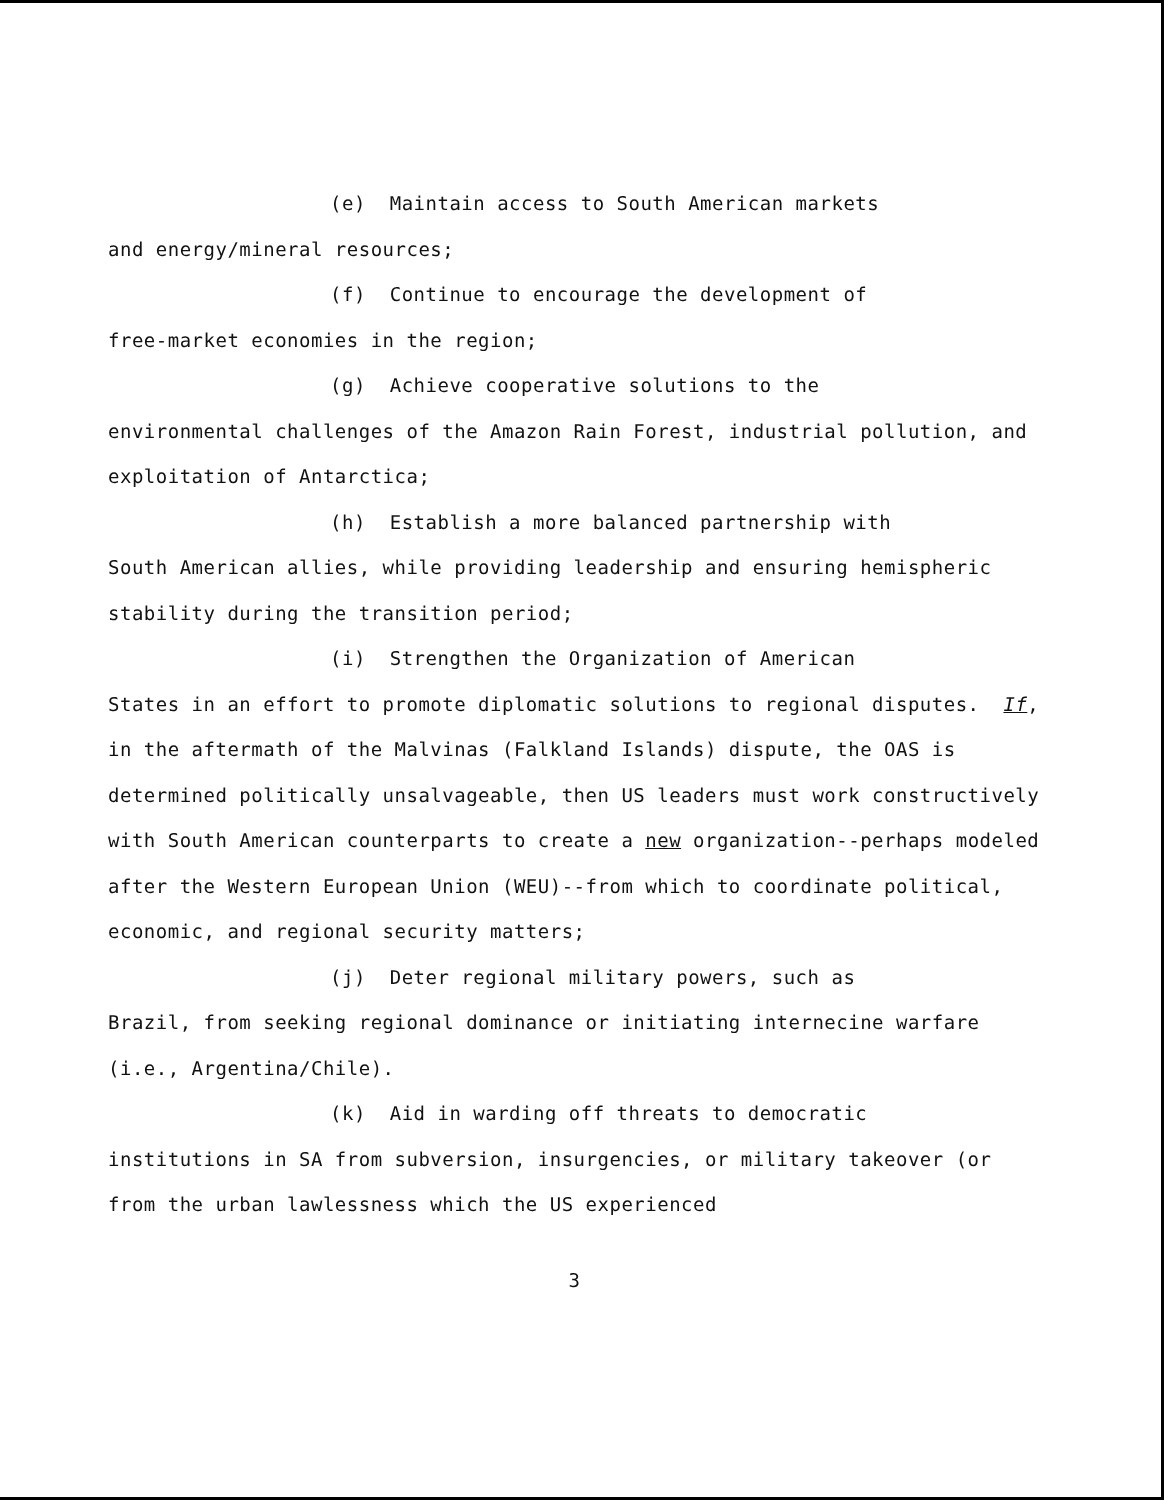(e) Maintain access to South American markets
and energy/mineral resources;
(f) Continue to encourage the development of
free-market economies in the region;
(g) Achieve cooperative solutions to the
environmental challenges of the Amazon Rain Forest, industrial pollution, and exploitation of Antarctica;
(h) Establish a more balanced partnership with
South American allies, while providing leadership and ensuring hemispheric stability during the transition period;
(i) Strengthen the Organization of American
States in an effort to promote diplomatic solutions to regional disputes. If, in the aftermath of the Malvinas (Falkland Islands) dispute, the OAS is determined politically unsalvageable, then US leaders must work constructively with South American counterparts to create a new organization--perhaps modeled after the Western European Union (WEU)--from which to coordinate political, economic, and regional security matters;
(j) Deter regional military powers, such as
Brazil, from seeking regional dominance or initiating internecine warfare (i.e., Argentina/Chile).
(k) Aid in warding off threats to democratic
institutions in SA from subversion, insurgencies, or military takeover (or from the urban lawlessness which the US experienced
3